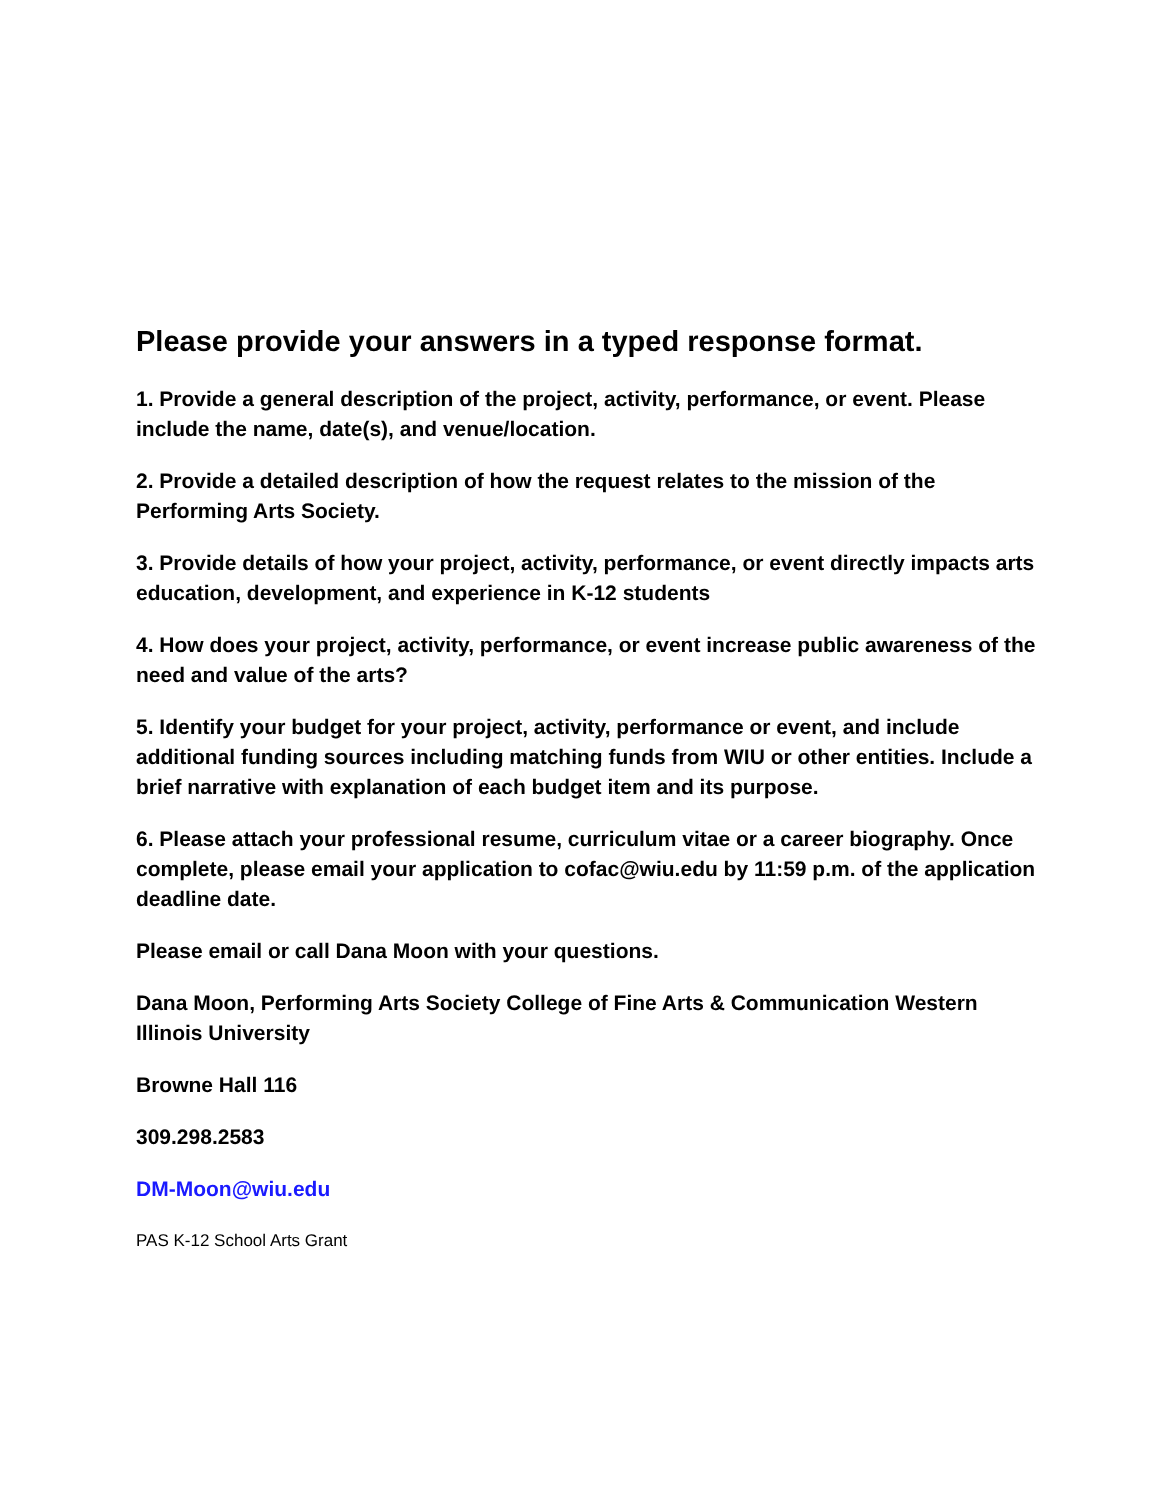Please provide your answers in a typed response format.
1. Provide a general description of the project, activity, performance, or event. Please include the name, date(s), and venue/location.
2. Provide a detailed description of how the request relates to the mission of the Performing Arts Society.
3. Provide details of how your project, activity, performance, or event directly impacts arts education, development, and experience in K-12 students
4. How does your project, activity, performance, or event increase public awareness of the need and value of the arts?
5. Identify your budget for your project, activity, performance or event, and include additional funding sources including matching funds from WIU or other entities. Include a brief narrative with explanation of each budget item and its purpose.
6. Please attach your professional resume, curriculum vitae or a career biography. Once complete, please email your application to cofac@wiu.edu by 11:59 p.m. of the application deadline date.
Please email or call Dana Moon with your questions.
Dana Moon, Performing Arts Society College of Fine Arts & Communication Western Illinois University
Browne Hall 116
309.298.2583
DM-Moon@wiu.edu
PAS K-12 School Arts Grant